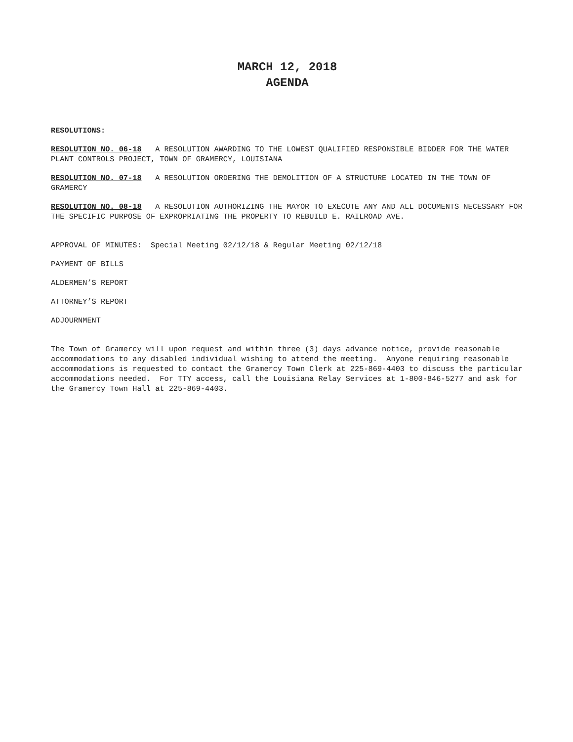MARCH 12, 2018
AGENDA
RESOLUTIONS:
RESOLUTION NO. 06-18 A RESOLUTION AWARDING TO THE LOWEST QUALIFIED RESPONSIBLE BIDDER FOR THE WATER PLANT CONTROLS PROJECT, TOWN OF GRAMERCY, LOUISIANA
RESOLUTION NO. 07-18 A RESOLUTION ORDERING THE DEMOLITION OF A STRUCTURE LOCATED IN THE TOWN OF GRAMERCY
RESOLUTION NO. 08-18 A RESOLUTION AUTHORIZING THE MAYOR TO EXECUTE ANY AND ALL DOCUMENTS NECESSARY FOR THE SPECIFIC PURPOSE OF EXPROPRIATING THE PROPERTY TO REBUILD E. RAILROAD AVE.
APPROVAL OF MINUTES: Special Meeting 02/12/18 & Regular Meeting 02/12/18
PAYMENT OF BILLS
ALDERMEN’S REPORT
ATTORNEY’S REPORT
ADJOURNMENT
The Town of Gramercy will upon request and within three (3) days advance notice, provide reasonable accommodations to any disabled individual wishing to attend the meeting. Anyone requiring reasonable accommodations is requested to contact the Gramercy Town Clerk at 225-869-4403 to discuss the particular accommodations needed. For TTY access, call the Louisiana Relay Services at 1-800-846-5277 and ask for the Gramercy Town Hall at 225-869-4403.